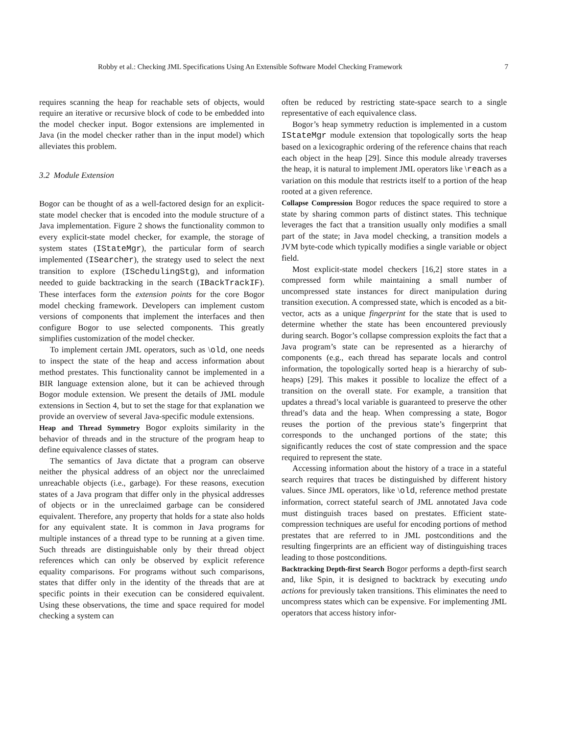Robby et al.: Checking JML Specifications Using An Extensible Software Model Checking Framework 7
requires scanning the heap for reachable sets of objects, would require an iterative or recursive block of code to be embedded into the model checker input. Bogor extensions are implemented in Java (in the model checker rather than in the input model) which alleviates this problem.
3.2 Module Extension
Bogor can be thought of as a well-factored design for an explicit-state model checker that is encoded into the module structure of a Java implementation. Figure 2 shows the functionality common to every explicit-state model checker, for example, the storage of system states (IStateMgr), the particular form of search implemented (ISearcher), the strategy used to select the next transition to explore (ISchedulingStg), and information needed to guide backtracking in the search (IBackTrackIF). These interfaces form the extension points for the core Bogor model checking framework. Developers can implement custom versions of components that implement the interfaces and then configure Bogor to use selected components. This greatly simplifies customization of the model checker.
To implement certain JML operators, such as \old, one needs to inspect the state of the heap and access information about method prestates. This functionality cannot be implemented in a BIR language extension alone, but it can be achieved through Bogor module extension. We present the details of JML module extensions in Section 4, but to set the stage for that explanation we provide an overview of several Java-specific module extensions.
Heap and Thread Symmetry Bogor exploits similarity in the behavior of threads and in the structure of the program heap to define equivalence classes of states.
The semantics of Java dictate that a program can observe neither the physical address of an object nor the unreclaimed unreachable objects (i.e., garbage). For these reasons, execution states of a Java program that differ only in the physical addresses of objects or in the unreclaimed garbage can be considered equivalent. Therefore, any property that holds for a state also holds for any equivalent state. It is common in Java programs for multiple instances of a thread type to be running at a given time. Such threads are distinguishable only by their thread object references which can only be observed by explicit reference equality comparisons. For programs without such comparisons, states that differ only in the identity of the threads that are at specific points in their execution can be considered equivalent. Using these observations, the time and space required for model checking a system can
often be reduced by restricting state-space search to a single representative of each equivalence class.
Bogor’s heap symmetry reduction is implemented in a custom IStateMgr module extension that topologically sorts the heap based on a lexicographic ordering of the reference chains that reach each object in the heap [29]. Since this module already traverses the heap, it is natural to implement JML operators like \reach as a variation on this module that restricts itself to a portion of the heap rooted at a given reference.
Collapse Compression Bogor reduces the space required to store a state by sharing common parts of distinct states. This technique leverages the fact that a transition usually only modifies a small part of the state; in Java model checking, a transition models a JVM byte-code which typically modifies a single variable or object field.
Most explicit-state model checkers [16,2] store states in a compressed form while maintaining a small number of uncompressed state instances for direct manipulation during transition execution. A compressed state, which is encoded as a bit-vector, acts as a unique fingerprint for the state that is used to determine whether the state has been encountered previously during search. Bogor’s collapse compression exploits the fact that a Java program’s state can be represented as a hierarchy of components (e.g., each thread has separate locals and control information, the topologically sorted heap is a hierarchy of sub-heaps) [29]. This makes it possible to localize the effect of a transition on the overall state. For example, a transition that updates a thread’s local variable is guaranteed to preserve the other thread’s data and the heap. When compressing a state, Bogor reuses the portion of the previous state’s fingerprint that corresponds to the unchanged portions of the state; this significantly reduces the cost of state compression and the space required to represent the state.
Accessing information about the history of a trace in a stateful search requires that traces be distinguished by different history values. Since JML operators, like \old, reference method prestate information, correct stateful search of JML annotated Java code must distinguish traces based on prestates. Efficient state-compression techniques are useful for encoding portions of method prestates that are referred to in JML postconditions and the resulting fingerprints are an efficient way of distinguishing traces leading to those postconditions.
Backtracking Depth-first Search Bogor performs a depth-first search and, like Spin, it is designed to backtrack by executing undo actions for previously taken transitions. This eliminates the need to uncompress states which can be expensive. For implementing JML operators that access history infor-